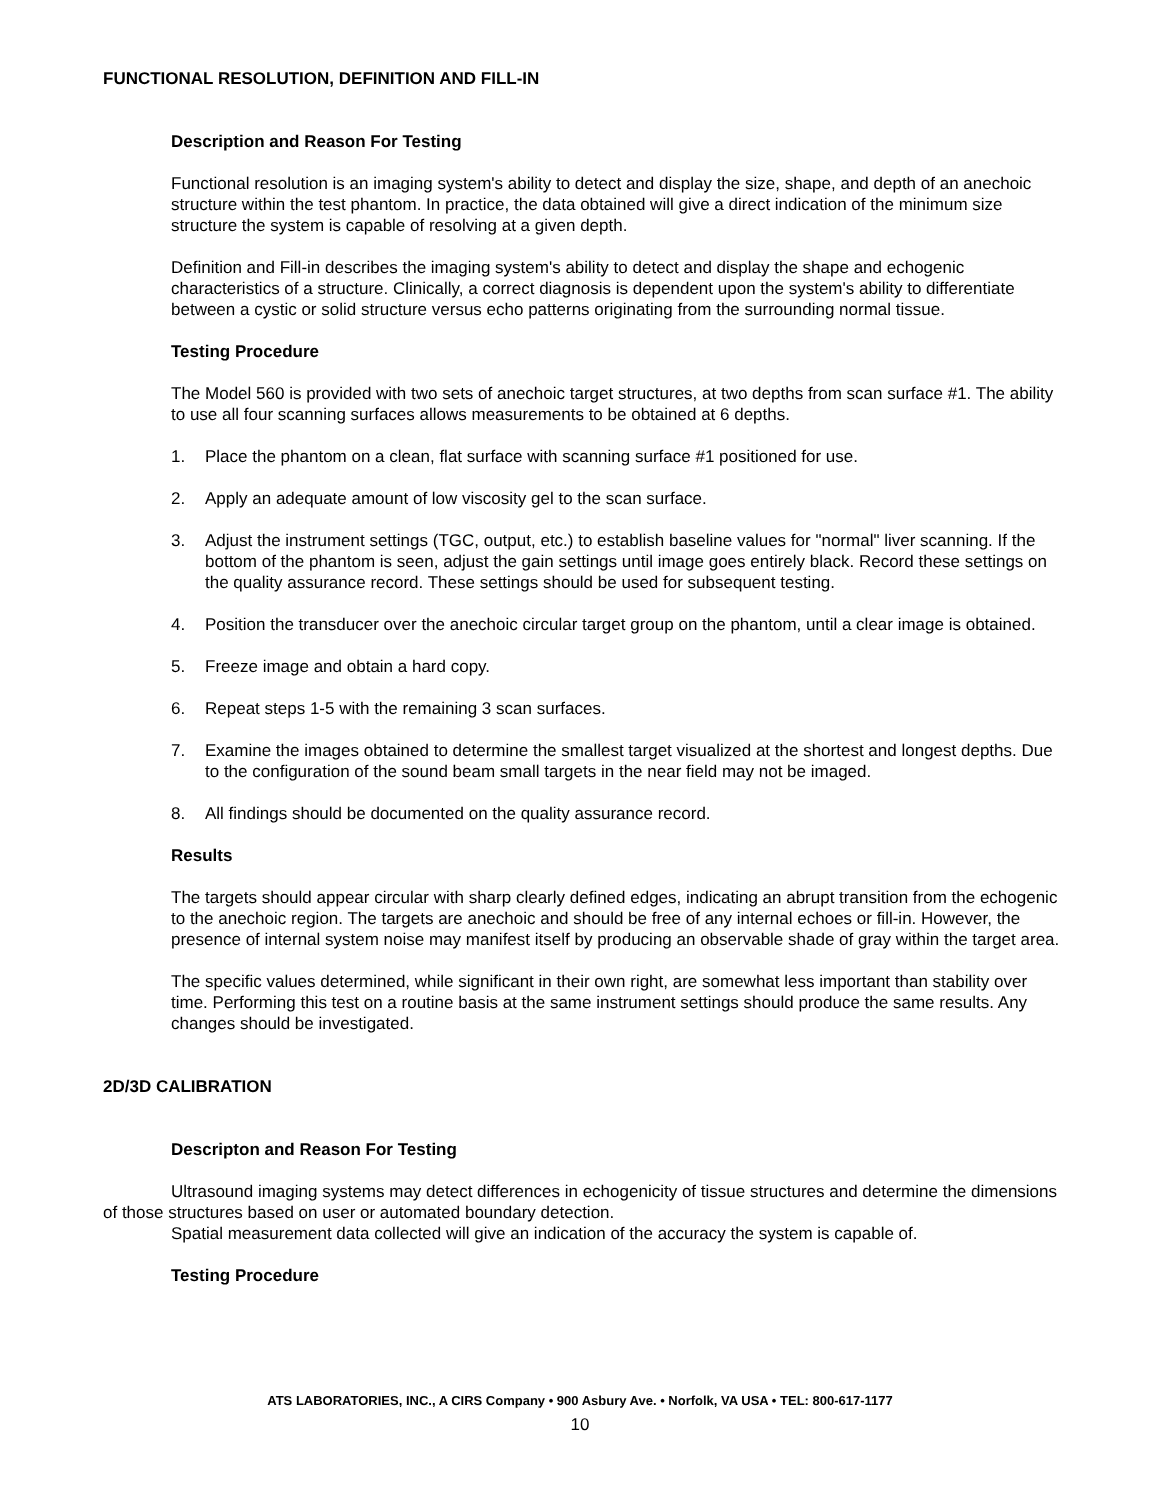FUNCTIONAL RESOLUTION, DEFINITION AND FILL-IN
Description and Reason For Testing
Functional resolution is an imaging system's ability to detect and display the size, shape, and depth of an anechoic structure within the test phantom. In practice, the data obtained will give a direct indication of the minimum size structure the system is capable of resolving at a given depth.
Definition and Fill-in describes the imaging system's ability to detect and display the shape and echogenic characteristics of a structure. Clinically, a correct diagnosis is dependent upon the system's ability to differentiate between a cystic or solid structure versus echo patterns originating from the surrounding normal tissue.
Testing Procedure
The Model 560 is provided with two sets of anechoic target structures, at two depths from scan surface #1. The ability to use all four scanning surfaces allows measurements to be obtained at 6 depths.
1. Place the phantom on a clean, flat surface with scanning surface #1 positioned for use.
2. Apply an adequate amount of low viscosity gel to the scan surface.
3. Adjust the instrument settings (TGC, output, etc.) to establish baseline values for "normal" liver scanning. If the bottom of the phantom is seen, adjust the gain settings until image goes entirely black. Record these settings on the quality assurance record. These settings should be used for subsequent testing.
4. Position the transducer over the anechoic circular target group on the phantom, until a clear image is obtained.
5. Freeze image and obtain a hard copy.
6. Repeat steps 1-5 with the remaining 3 scan surfaces.
7. Examine the images obtained to determine the smallest target visualized at the shortest and longest depths. Due to the configuration of the sound beam small targets in the near field may not be imaged.
8. All findings should be documented on the quality assurance record.
Results
The targets should appear circular with sharp clearly defined edges, indicating an abrupt transition from the echogenic to the anechoic region. The targets are anechoic and should be free of any internal echoes or fill-in. However, the presence of internal system noise may manifest itself by producing an observable shade of gray within the target area.
The specific values determined, while significant in their own right, are somewhat less important than stability over time. Performing this test on a routine basis at the same instrument settings should produce the same results. Any changes should be investigated.
2D/3D CALIBRATION
Descripton and Reason For Testing
Ultrasound imaging systems may detect differences in echogenicity of tissue structures and determine the dimensions of those structures based on user or automated boundary detection.
Spatial measurement data collected will give an indication of the accuracy the system is capable of.
Testing Procedure
ATS LABORATORIES, INC., A CIRS Company • 900 Asbury Ave. • Norfolk, VA USA • TEL: 800-617-1177
10